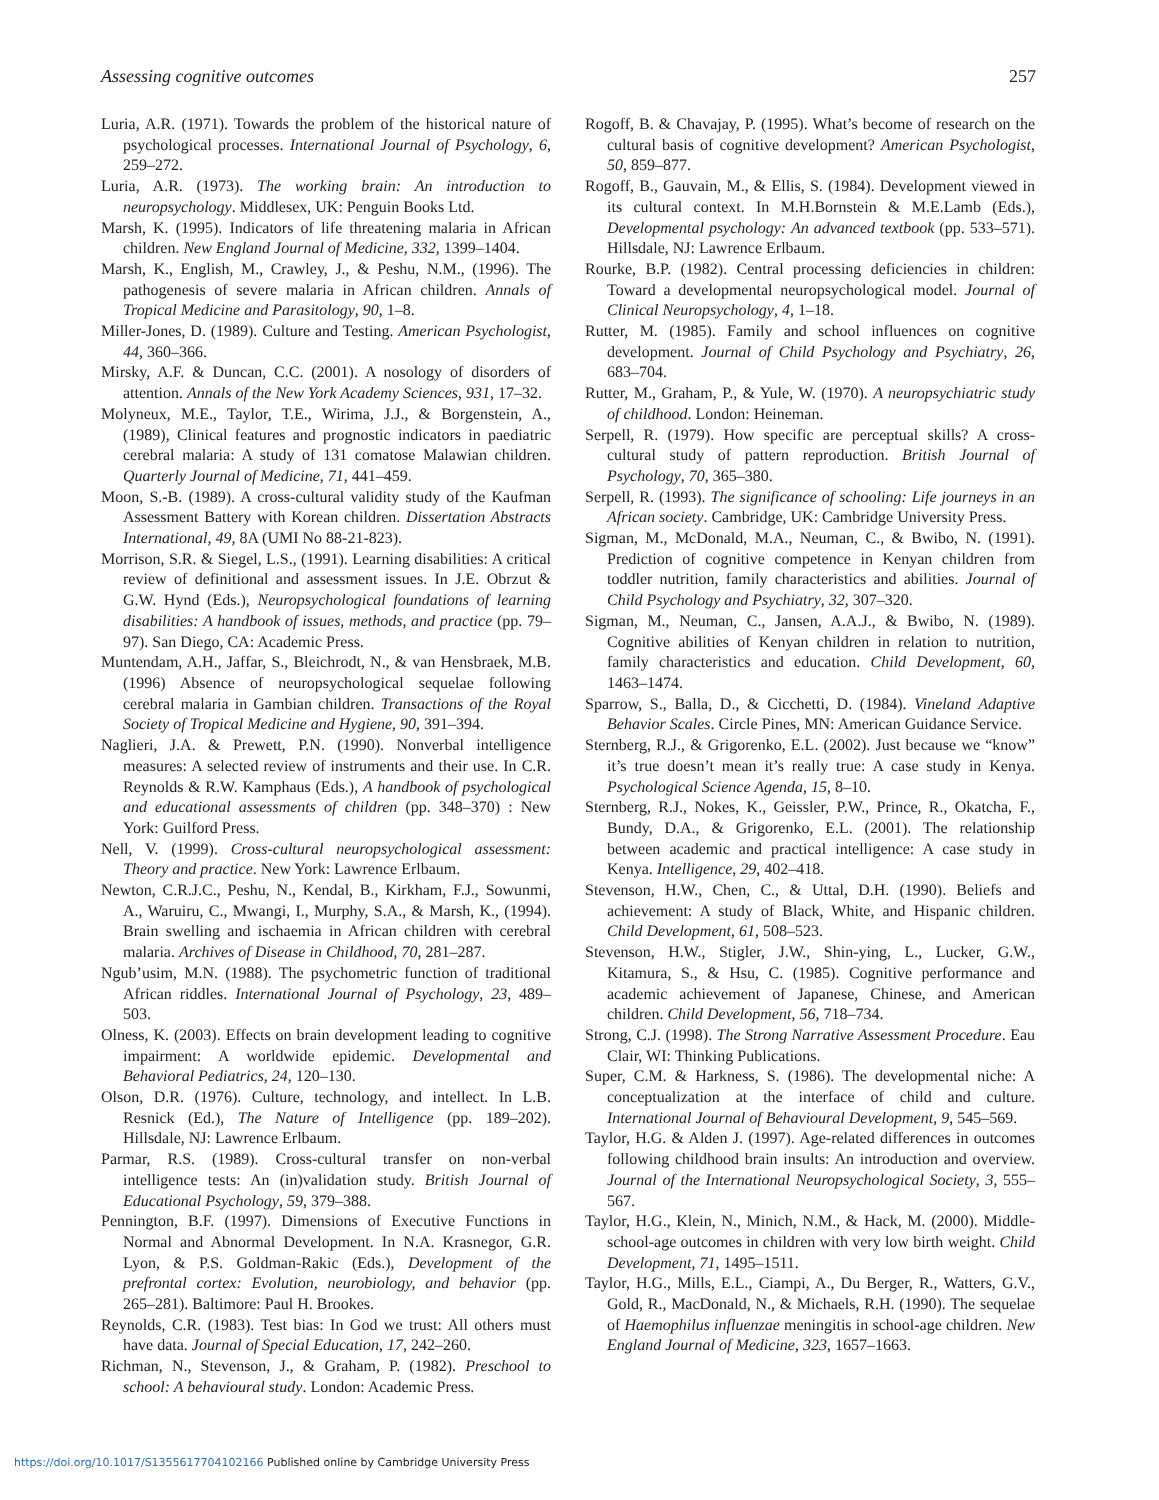Assessing cognitive outcomes 257
Luria, A.R. (1971). Towards the problem of the historical nature of psychological processes. International Journal of Psychology, 6, 259–272.
Luria, A.R. (1973). The working brain: An introduction to neuropsychology. Middlesex, UK: Penguin Books Ltd.
Marsh, K. (1995). Indicators of life threatening malaria in African children. New England Journal of Medicine, 332, 1399–1404.
Marsh, K., English, M., Crawley, J., & Peshu, N.M., (1996). The pathogenesis of severe malaria in African children. Annals of Tropical Medicine and Parasitology, 90, 1–8.
Miller-Jones, D. (1989). Culture and Testing. American Psychologist, 44, 360–366.
Mirsky, A.F. & Duncan, C.C. (2001). A nosology of disorders of attention. Annals of the New York Academy Sciences, 931, 17–32.
Molyneux, M.E., Taylor, T.E., Wirima, J.J., & Borgenstein, A., (1989), Clinical features and prognostic indicators in paediatric cerebral malaria: A study of 131 comatose Malawian children. Quarterly Journal of Medicine, 71, 441–459.
Moon, S.-B. (1989). A cross-cultural validity study of the Kaufman Assessment Battery with Korean children. Dissertation Abstracts International, 49, 8A (UMI No 88-21-823).
Morrison, S.R. & Siegel, L.S., (1991). Learning disabilities: A critical review of definitional and assessment issues. In J.E. Obrzut & G.W. Hynd (Eds.), Neuropsychological foundations of learning disabilities: A handbook of issues, methods, and practice (pp. 79–97). San Diego, CA: Academic Press.
Muntendam, A.H., Jaffar, S., Bleichrodt, N., & van Hensbraek, M.B. (1996) Absence of neuropsychological sequelae following cerebral malaria in Gambian children. Transactions of the Royal Society of Tropical Medicine and Hygiene, 90, 391–394.
Naglieri, J.A. & Prewett, P.N. (1990). Nonverbal intelligence measures: A selected review of instruments and their use. In C.R. Reynolds & R.W. Kamphaus (Eds.), A handbook of psychological and educational assessments of children (pp. 348–370) : New York: Guilford Press.
Nell, V. (1999). Cross-cultural neuropsychological assessment: Theory and practice. New York: Lawrence Erlbaum.
Newton, C.R.J.C., Peshu, N., Kendal, B., Kirkham, F.J., Sowunmi, A., Waruiru, C., Mwangi, I., Murphy, S.A., & Marsh, K., (1994). Brain swelling and ischaemia in African children with cerebral malaria. Archives of Disease in Childhood, 70, 281–287.
Ngub’usim, M.N. (1988). The psychometric function of traditional African riddles. International Journal of Psychology, 23, 489–503.
Olness, K. (2003). Effects on brain development leading to cognitive impairment: A worldwide epidemic. Developmental and Behavioral Pediatrics, 24, 120–130.
Olson, D.R. (1976). Culture, technology, and intellect. In L.B. Resnick (Ed.), The Nature of Intelligence (pp. 189–202). Hillsdale, NJ: Lawrence Erlbaum.
Parmar, R.S. (1989). Cross-cultural transfer on non-verbal intelligence tests: An (in)validation study. British Journal of Educational Psychology, 59, 379–388.
Pennington, B.F. (1997). Dimensions of Executive Functions in Normal and Abnormal Development. In N.A. Krasnegor, G.R. Lyon, & P.S. Goldman-Rakic (Eds.), Development of the prefrontal cortex: Evolution, neurobiology, and behavior (pp. 265–281). Baltimore: Paul H. Brookes.
Reynolds, C.R. (1983). Test bias: In God we trust: All others must have data. Journal of Special Education, 17, 242–260.
Richman, N., Stevenson, J., & Graham, P. (1982). Preschool to school: A behavioural study. London: Academic Press.
Rogoff, B. & Chavajay, P. (1995). What’s become of research on the cultural basis of cognitive development? American Psychologist, 50, 859–877.
Rogoff, B., Gauvain, M., & Ellis, S. (1984). Development viewed in its cultural context. In M.H.Bornstein & M.E.Lamb (Eds.), Developmental psychology: An advanced textbook (pp. 533–571). Hillsdale, NJ: Lawrence Erlbaum.
Rourke, B.P. (1982). Central processing deficiencies in children: Toward a developmental neuropsychological model. Journal of Clinical Neuropsychology, 4, 1–18.
Rutter, M. (1985). Family and school influences on cognitive development. Journal of Child Psychology and Psychiatry, 26, 683–704.
Rutter, M., Graham, P., & Yule, W. (1970). A neuropsychiatric study of childhood. London: Heineman.
Serpell, R. (1979). How specific are perceptual skills? A cross-cultural study of pattern reproduction. British Journal of Psychology, 70, 365–380.
Serpell, R. (1993). The significance of schooling: Life journeys in an African society. Cambridge, UK: Cambridge University Press.
Sigman, M., McDonald, M.A., Neuman, C., & Bwibo, N. (1991). Prediction of cognitive competence in Kenyan children from toddler nutrition, family characteristics and abilities. Journal of Child Psychology and Psychiatry, 32, 307–320.
Sigman, M., Neuman, C., Jansen, A.A.J., & Bwibo, N. (1989). Cognitive abilities of Kenyan children in relation to nutrition, family characteristics and education. Child Development, 60, 1463–1474.
Sparrow, S., Balla, D., & Cicchetti, D. (1984). Vineland Adaptive Behavior Scales. Circle Pines, MN: American Guidance Service.
Sternberg, R.J., & Grigorenko, E.L. (2002). Just because we “know” it’s true doesn’t mean it’s really true: A case study in Kenya. Psychological Science Agenda, 15, 8–10.
Sternberg, R.J., Nokes, K., Geissler, P.W., Prince, R., Okatcha, F., Bundy, D.A., & Grigorenko, E.L. (2001). The relationship between academic and practical intelligence: A case study in Kenya. Intelligence, 29, 402–418.
Stevenson, H.W., Chen, C., & Uttal, D.H. (1990). Beliefs and achievement: A study of Black, White, and Hispanic children. Child Development, 61, 508–523.
Stevenson, H.W., Stigler, J.W., Shin-ying, L., Lucker, G.W., Kitamura, S., & Hsu, C. (1985). Cognitive performance and academic achievement of Japanese, Chinese, and American children. Child Development, 56, 718–734.
Strong, C.J. (1998). The Strong Narrative Assessment Procedure. Eau Clair, WI: Thinking Publications.
Super, C.M. & Harkness, S. (1986). The developmental niche: A conceptualization at the interface of child and culture. International Journal of Behavioural Development, 9, 545–569.
Taylor, H.G. & Alden J. (1997). Age-related differences in outcomes following childhood brain insults: An introduction and overview. Journal of the International Neuropsychological Society, 3, 555–567.
Taylor, H.G., Klein, N., Minich, N.M., & Hack, M. (2000). Middle-school-age outcomes in children with very low birth weight. Child Development, 71, 1495–1511.
Taylor, H.G., Mills, E.L., Ciampi, A., Du Berger, R., Watters, G.V., Gold, R., MacDonald, N., & Michaels, R.H. (1990). The sequelae of Haemophilus influenzae meningitis in school-age children. New England Journal of Medicine, 323, 1657–1663.
https://doi.org/10.1017/S1355617704102166 Published online by Cambridge University Press